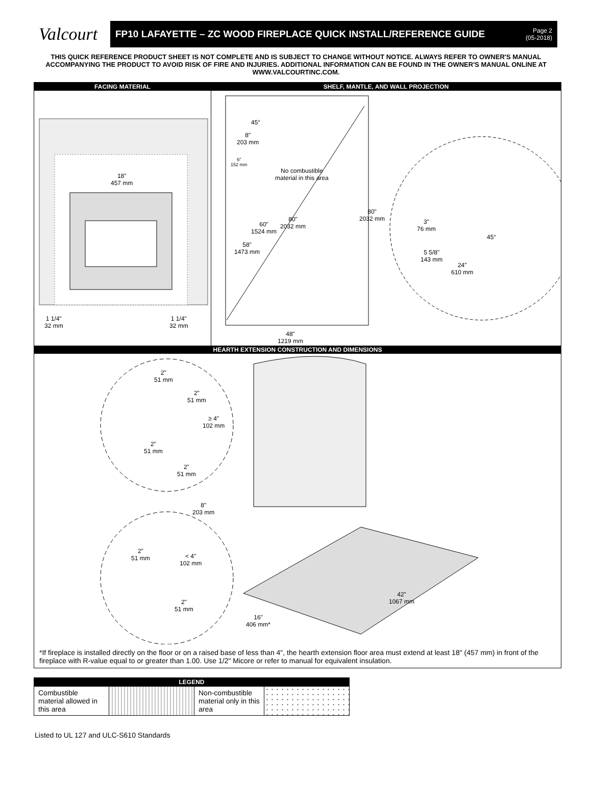Valcourt
FP10 LAFAYETTE – ZC WOOD FIREPLACE QUICK INSTALL/REFERENCE GUIDE Page 2
(05-2018)
THIS QUICK REFERENCE PRODUCT SHEET IS NOT COMPLETE AND IS SUBJECT TO CHANGE WITHOUT NOTICE. ALWAYS REFER TO OWNER'S MANUAL ACCOMPANYING THE PRODUCT TO AVOID RISK OF FIRE AND INJURIES. ADDITIONAL INFORMATION CAN BE FOUND IN THE OWNER'S MANUAL ONLINE AT WWW.VALCOURTINC.COM.
FACING MATERIAL
18"
457 mm
1 1/4"
32 mm
1 1/4"
32 mm
SHELF, MANTLE, AND WALL PROJECTION
45°
8"
203 mm
6"
152 mm
No combustible
material in this area
80"
2032 mm
60"
1524 mm
58"
1473 mm
80"
2032 mm
48"
1219 mm
3"
76 mm
45°
5 5/8"
143 mm
24"
610 mm
HEARTH EXTENSION CONSTRUCTION AND DIMENSIONS
2"
51 mm
2"
51 mm
≥ 4"
102 mm
2"
51 mm
2"
51 mm
8"
203 mm
2"
51 mm
< 4"
102 mm
2"
51 mm
42"
1067 mm
16"
406 mm*
*If fireplace is installed directly on the floor or on a raised base of less than 4", the hearth extension floor area must extend at least 18" (457 mm) in front of the fireplace with R-value equal to or greater than 1.00. Use 1/2" Micore or refer to manual for equivalent insulation.
| LEGEND | | | |
| --- | --- | --- | --- |
| Combustible material allowed in this area | | Non-combustible material only in this area | |
Listed to UL 127 and ULC-S610 Standards